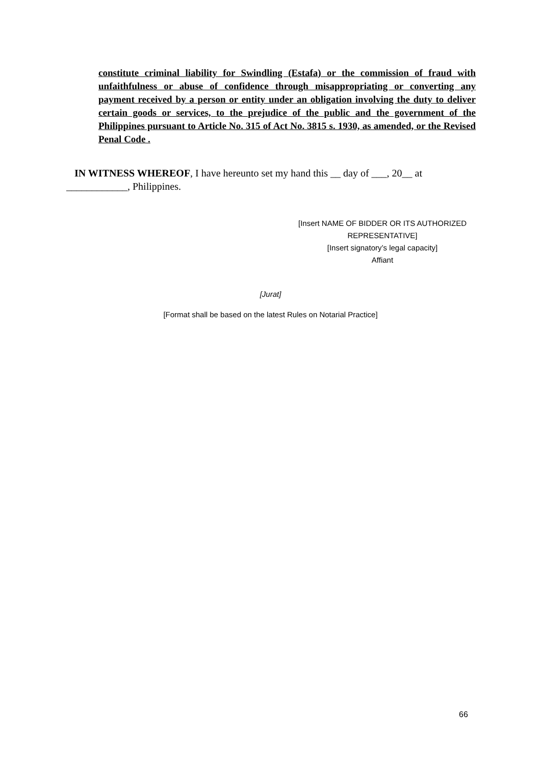constitute criminal liability for Swindling (Estafa) or the commission of fraud with unfaithfulness or abuse of confidence through misappropriating or converting any payment received by a person or entity under an obligation involving the duty to deliver certain goods or services, to the prejudice of the public and the government of the Philippines pursuant to Article No. 315 of Act No. 3815 s. 1930, as amended, or the Revised Penal Code .
IN WITNESS WHEREOF, I have hereunto set my hand this __ day of ___, 20__ at ____________, Philippines.
[Insert NAME OF BIDDER OR ITS AUTHORIZED REPRESENTATIVE]
[Insert signatory’s legal capacity]
Affiant
[Jurat]
[Format shall be based on the latest Rules on Notarial Practice]
66